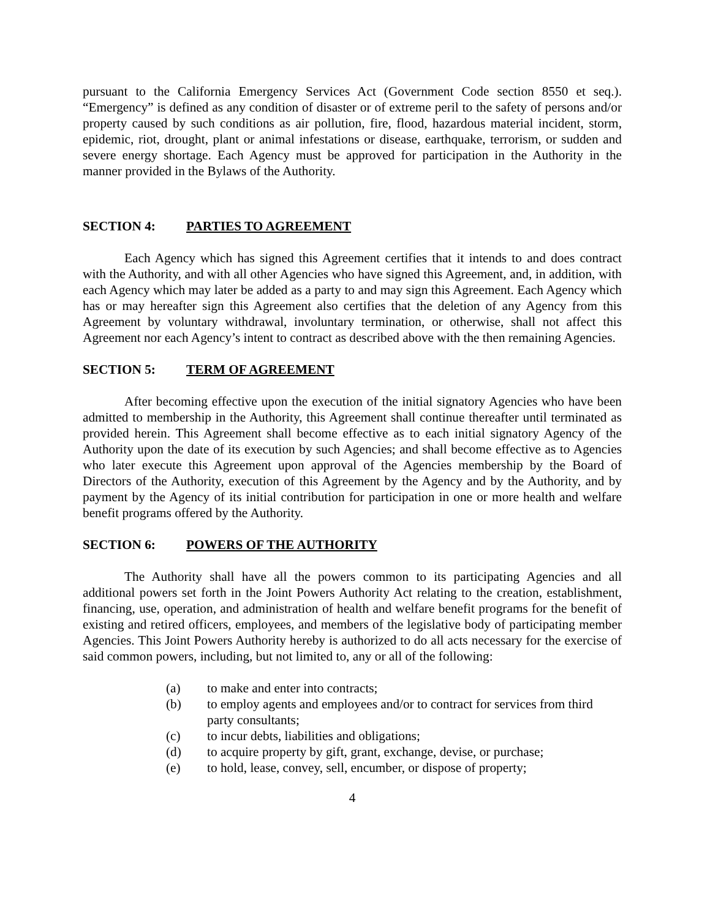pursuant to the California Emergency Services Act (Government Code section 8550 et seq.). “Emergency” is defined as any condition of disaster or of extreme peril to the safety of persons and/or property caused by such conditions as air pollution, fire, flood, hazardous material incident, storm, epidemic, riot, drought, plant or animal infestations or disease, earthquake, terrorism, or sudden and severe energy shortage. Each Agency must be approved for participation in the Authority in the manner provided in the Bylaws of the Authority.
SECTION 4: PARTIES TO AGREEMENT
Each Agency which has signed this Agreement certifies that it intends to and does contract with the Authority, and with all other Agencies who have signed this Agreement, and, in addition, with each Agency which may later be added as a party to and may sign this Agreement. Each Agency which has or may hereafter sign this Agreement also certifies that the deletion of any Agency from this Agreement by voluntary withdrawal, involuntary termination, or otherwise, shall not affect this Agreement nor each Agency’s intent to contract as described above with the then remaining Agencies.
SECTION 5: TERM OF AGREEMENT
After becoming effective upon the execution of the initial signatory Agencies who have been admitted to membership in the Authority, this Agreement shall continue thereafter until terminated as provided herein. This Agreement shall become effective as to each initial signatory Agency of the Authority upon the date of its execution by such Agencies; and shall become effective as to Agencies who later execute this Agreement upon approval of the Agencies membership by the Board of Directors of the Authority, execution of this Agreement by the Agency and by the Authority, and by payment by the Agency of its initial contribution for participation in one or more health and welfare benefit programs offered by the Authority.
SECTION 6: POWERS OF THE AUTHORITY
The Authority shall have all the powers common to its participating Agencies and all additional powers set forth in the Joint Powers Authority Act relating to the creation, establishment, financing, use, operation, and administration of health and welfare benefit programs for the benefit of existing and retired officers, employees, and members of the legislative body of participating member Agencies. This Joint Powers Authority hereby is authorized to do all acts necessary for the exercise of said common powers, including, but not limited to, any or all of the following:
(a) to make and enter into contracts;
(b) to employ agents and employees and/or to contract for services from third party consultants;
(c) to incur debts, liabilities and obligations;
(d) to acquire property by gift, grant, exchange, devise, or purchase;
(e) to hold, lease, convey, sell, encumber, or dispose of property;
4